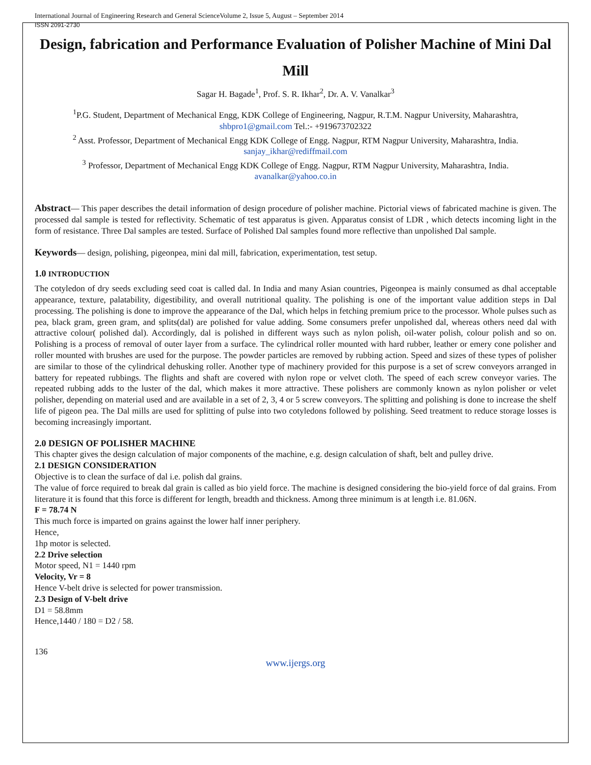International Journal of Engineering Research and General ScienceVolume 2, Issue 5, August – September 2014
ISSN 2091-2730
Design, fabrication and Performance Evaluation of Polisher Machine of Mini Dal Mill
Sagar H. Bagade<sup>1</sup>, Prof. S. R. Ikhar<sup>2</sup>, Dr. A. V. Vanalkar<sup>3</sup>
<sup>1</sup> P.G. Student, Department of Mechanical Engg, KDK College of Engineering, Nagpur, R.T.M. Nagpur University, Maharashtra,
shbpro1@gmail.com Tel.:- +919673702322
<sup>2</sup> Asst. Professor, Department of Mechanical Engg KDK College of Engg. Nagpur, RTM Nagpur University, Maharashtra, India.
sanjay_ikhar@rediffmail.com
<sup>3</sup> Professor, Department of Mechanical Engg KDK College of Engg. Nagpur, RTM Nagpur University, Maharashtra, India.
avanalkar@yahoo.co.in
Abstract— This paper describes the detail information of design procedure of polisher machine. Pictorial views of fabricated machine is given. The processed dal sample is tested for reflectivity. Schematic of test apparatus is given. Apparatus consist of LDR , which detects incoming light in the form of resistance. Three Dal samples are tested. Surface of Polished Dal samples found more reflective than unpolished Dal sample.
Keywords— design, polishing, pigeonpea, mini dal mill, fabrication, experimentation, test setup.
1.0 INTRODUCTION
The cotyledon of dry seeds excluding seed coat is called dal. In India and many Asian countries, Pigeonpea is mainly consumed as dhal acceptable appearance, texture, palatability, digestibility, and overall nutritional quality. The polishing is one of the important value addition steps in Dal processing. The polishing is done to improve the appearance of the Dal, which helps in fetching premium price to the processor. Whole pulses such as pea, black gram, green gram, and splits(dal) are polished for value adding. Some consumers prefer unpolished dal, whereas others need dal with attractive colour( polished dal). Accordingly, dal is polished in different ways such as nylon polish, oil-water polish, colour polish and so on. Polishing is a process of removal of outer layer from a surface. The cylindrical roller mounted with hard rubber, leather or emery cone polisher and roller mounted with brushes are used for the purpose. The powder particles are removed by rubbing action. Speed and sizes of these types of polisher are similar to those of the cylindrical dehusking roller. Another type of machinery provided for this purpose is a set of screw conveyors arranged in battery for repeated rubbings. The flights and shaft are covered with nylon rope or velvet cloth. The speed of each screw conveyor varies. The repeated rubbing adds to the luster of the dal, which makes it more attractive. These polishers are commonly known as nylon polisher or velet polisher, depending on material used and are available in a set of 2, 3, 4 or 5 screw conveyors. The splitting and polishing is done to increase the shelf life of pigeon pea. The Dal mills are used for splitting of pulse into two cotyledons followed by polishing. Seed treatment to reduce storage losses is becoming increasingly important.
2.0 DESIGN OF POLISHER MACHINE
This chapter gives the design calculation of major components of the machine, e.g. design calculation of shaft, belt and pulley drive.
2.1 DESIGN CONSIDERATION
Objective is to clean the surface of dal i.e. polish dal grains.
The value of force required to break dal grain is called as bio yield force. The machine is designed considering the bio-yield force of dal grains. From literature it is found that this force is different for length, breadth and thickness. Among three minimum is at length i.e. 81.06N.
F = 78.74 N
This much force is imparted on grains against the lower half inner periphery.
Hence,
1hp motor is selected.
2.2 Drive selection
Motor speed, N1 = 1440 rpm
Velocity, Vr = 8
Hence V-belt drive is selected for power transmission.
2.3 Design of V-belt drive
D1 = 58.8mm
Hence,1440 / 180 = D2 / 58.
136
www.ijergs.org